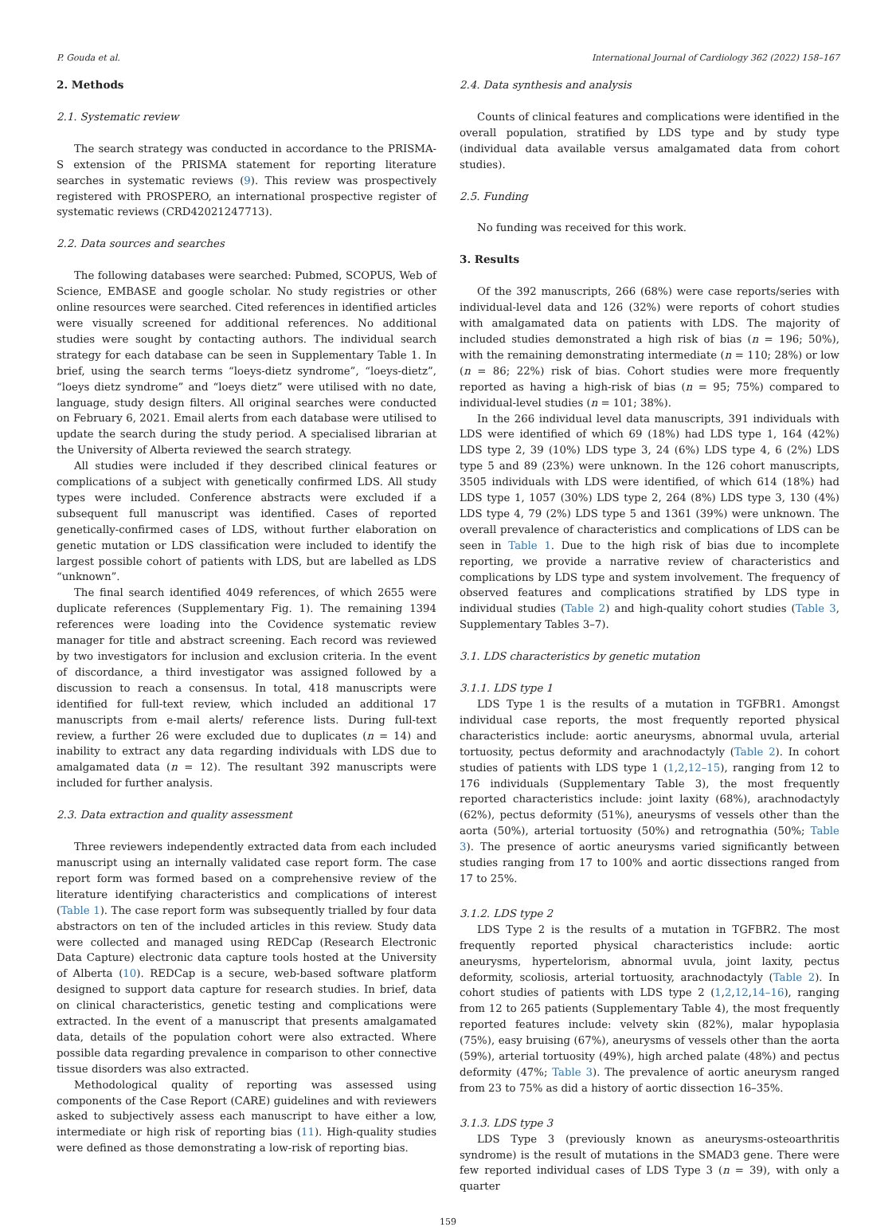P. Gouda et al. International Journal of Cardiology 362 (2022) 158–167
2. Methods
2.1. Systematic review
The search strategy was conducted in accordance to the PRISMA-S extension of the PRISMA statement for reporting literature searches in systematic reviews (9). This review was prospectively registered with PROSPERO, an international prospective register of systematic reviews (CRD42021247713).
2.2. Data sources and searches
The following databases were searched: Pubmed, SCOPUS, Web of Science, EMBASE and google scholar. No study registries or other online resources were searched. Cited references in identified articles were visually screened for additional references. No additional studies were sought by contacting authors. The individual search strategy for each database can be seen in Supplementary Table 1. In brief, using the search terms “loeys-dietz syndrome”, “loeys-dietz”, “loeys dietz syndrome” and “loeys dietz” were utilised with no date, language, study design filters. All original searches were conducted on February 6, 2021. Email alerts from each database were utilised to update the search during the study period. A specialised librarian at the University of Alberta reviewed the search strategy.
All studies were included if they described clinical features or complications of a subject with genetically confirmed LDS. All study types were included. Conference abstracts were excluded if a subsequent full manuscript was identified. Cases of reported genetically-confirmed cases of LDS, without further elaboration on genetic mutation or LDS classification were included to identify the largest possible cohort of patients with LDS, but are labelled as LDS “unknown”.
The final search identified 4049 references, of which 2655 were duplicate references (Supplementary Fig. 1). The remaining 1394 references were loading into the Covidence systematic review manager for title and abstract screening. Each record was reviewed by two investigators for inclusion and exclusion criteria. In the event of discordance, a third investigator was assigned followed by a discussion to reach a consensus. In total, 418 manuscripts were identified for full-text review, which included an additional 17 manuscripts from e-mail alerts/ reference lists. During full-text review, a further 26 were excluded due to duplicates (n = 14) and inability to extract any data regarding individuals with LDS due to amalgamated data (n = 12). The resultant 392 manuscripts were included for further analysis.
2.3. Data extraction and quality assessment
Three reviewers independently extracted data from each included manuscript using an internally validated case report form. The case report form was formed based on a comprehensive review of the literature identifying characteristics and complications of interest (Table 1). The case report form was subsequently trialled by four data abstractors on ten of the included articles in this review. Study data were collected and managed using REDCap (Research Electronic Data Capture) electronic data capture tools hosted at the University of Alberta (10). REDCap is a secure, web-based software platform designed to support data capture for research studies. In brief, data on clinical characteristics, genetic testing and complications were extracted. In the event of a manuscript that presents amalgamated data, details of the population cohort were also extracted. Where possible data regarding prevalence in comparison to other connective tissue disorders was also extracted.
Methodological quality of reporting was assessed using components of the Case Report (CARE) guidelines and with reviewers asked to subjectively assess each manuscript to have either a low, intermediate or high risk of reporting bias (11). High-quality studies were defined as those demonstrating a low-risk of reporting bias.
2.4. Data synthesis and analysis
Counts of clinical features and complications were identified in the overall population, stratified by LDS type and by study type (individual data available versus amalgamated data from cohort studies).
2.5. Funding
No funding was received for this work.
3. Results
Of the 392 manuscripts, 266 (68%) were case reports/series with individual-level data and 126 (32%) were reports of cohort studies with amalgamated data on patients with LDS. The majority of included studies demonstrated a high risk of bias (n = 196; 50%), with the remaining demonstrating intermediate (n = 110; 28%) or low (n = 86; 22%) risk of bias. Cohort studies were more frequently reported as having a high-risk of bias (n = 95; 75%) compared to individual-level studies (n = 101; 38%).
In the 266 individual level data manuscripts, 391 individuals with LDS were identified of which 69 (18%) had LDS type 1, 164 (42%) LDS type 2, 39 (10%) LDS type 3, 24 (6%) LDS type 4, 6 (2%) LDS type 5 and 89 (23%) were unknown. In the 126 cohort manuscripts, 3505 individuals with LDS were identified, of which 614 (18%) had LDS type 1, 1057 (30%) LDS type 2, 264 (8%) LDS type 3, 130 (4%) LDS type 4, 79 (2%) LDS type 5 and 1361 (39%) were unknown. The overall prevalence of characteristics and complications of LDS can be seen in Table 1. Due to the high risk of bias due to incomplete reporting, we provide a narrative review of characteristics and complications by LDS type and system involvement. The frequency of observed features and complications stratified by LDS type in individual studies (Table 2) and high-quality cohort studies (Table 3, Supplementary Tables 3–7).
3.1. LDS characteristics by genetic mutation
3.1.1. LDS type 1
LDS Type 1 is the results of a mutation in TGFBR1. Amongst individual case reports, the most frequently reported physical characteristics include: aortic aneurysms, abnormal uvula, arterial tortuosity, pectus deformity and arachnodactyly (Table 2). In cohort studies of patients with LDS type 1 (1,2,12–15), ranging from 12 to 176 individuals (Supplementary Table 3), the most frequently reported characteristics include: joint laxity (68%), arachnodactyly (62%), pectus deformity (51%), aneurysms of vessels other than the aorta (50%), arterial tortuosity (50%) and retrognathia (50%; Table 3). The presence of aortic aneurysms varied significantly between studies ranging from 17 to 100% and aortic dissections ranged from 17 to 25%.
3.1.2. LDS type 2
LDS Type 2 is the results of a mutation in TGFBR2. The most frequently reported physical characteristics include: aortic aneurysms, hypertelorism, abnormal uvula, joint laxity, pectus deformity, scoliosis, arterial tortuosity, arachnodactyly (Table 2). In cohort studies of patients with LDS type 2 (1,2,12,14–16), ranging from 12 to 265 patients (Supplementary Table 4), the most frequently reported features include: velvety skin (82%), malar hypoplasia (75%), easy bruising (67%), aneurysms of vessels other than the aorta (59%), arterial tortuosity (49%), high arched palate (48%) and pectus deformity (47%; Table 3). The prevalence of aortic aneurysm ranged from 23 to 75% as did a history of aortic dissection 16–35%.
3.1.3. LDS type 3
LDS Type 3 (previously known as aneurysms-osteoarthritis syndrome) is the result of mutations in the SMAD3 gene. There were few reported individual cases of LDS Type 3 (n = 39), with only a quarter
159